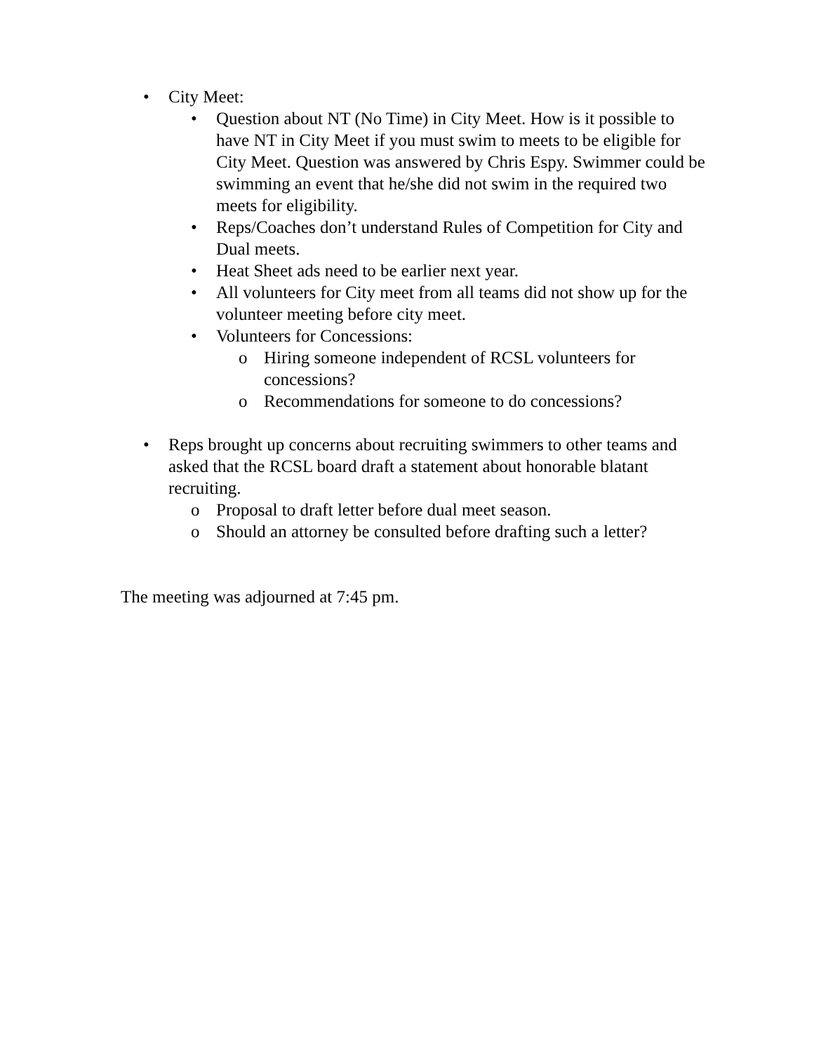• City Meet:
• Question about NT (No Time) in City Meet. How is it possible to have NT in City Meet if you must swim to meets to be eligible for City Meet. Question was answered by Chris Espy. Swimmer could be swimming an event that he/she did not swim in the required two meets for eligibility.
• Reps/Coaches don’t understand Rules of Competition for City and Dual meets.
• Heat Sheet ads need to be earlier next year.
• All volunteers for City meet from all teams did not show up for the volunteer meeting before city meet.
• Volunteers for Concessions:
o Hiring someone independent of RCSL volunteers for concessions?
o Recommendations for someone to do concessions?
• Reps brought up concerns about recruiting swimmers to other teams and asked that the RCSL board draft a statement about honorable blatant recruiting.
o Proposal to draft letter before dual meet season.
o Should an attorney be consulted before drafting such a letter?
The meeting was adjourned at 7:45 pm.